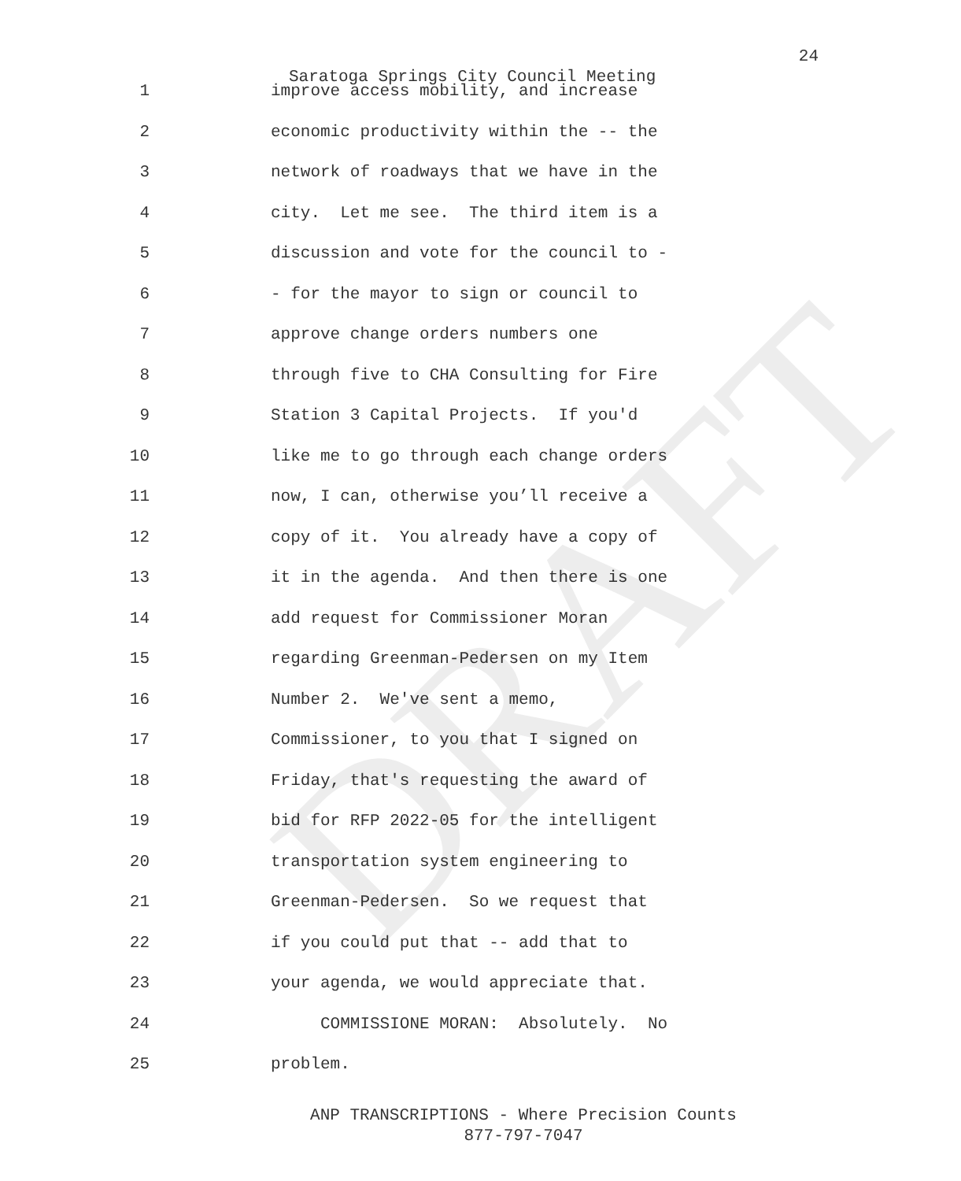DRAFT
24
Saratoga Springs City Council Meeting
1 improve access mobility, and increase
2 economic productivity within the -- the
3 network of roadways that we have in the
4 city. Let me see. The third item is a
5 discussion and vote for the council to -
6 - for the mayor to sign or council to
7 approve change orders numbers one
8 through five to CHA Consulting for Fire
9 Station 3 Capital Projects. If you'd
10 like me to go through each change orders
11 now, I can, otherwise you’ll receive a
12 copy of it. You already have a copy of
13 it in the agenda. And then there is one
14 add request for Commissioner Moran
15 regarding Greenman-Pedersen on my Item
16 Number 2. We've sent a memo,
17 Commissioner, to you that I signed on
18 Friday, that's requesting the award of
19 bid for RFP 2022-05 for the intelligent
20 transportation system engineering to
21 Greenman-Pedersen. So we request that
22 if you could put that -- add that to
23 your agenda, we would appreciate that.
24 COMMISSIONE MORAN: Absolutely. No
25 problem.
ANP TRANSCRIPTIONS - Where Precision Counts
877-797-7047